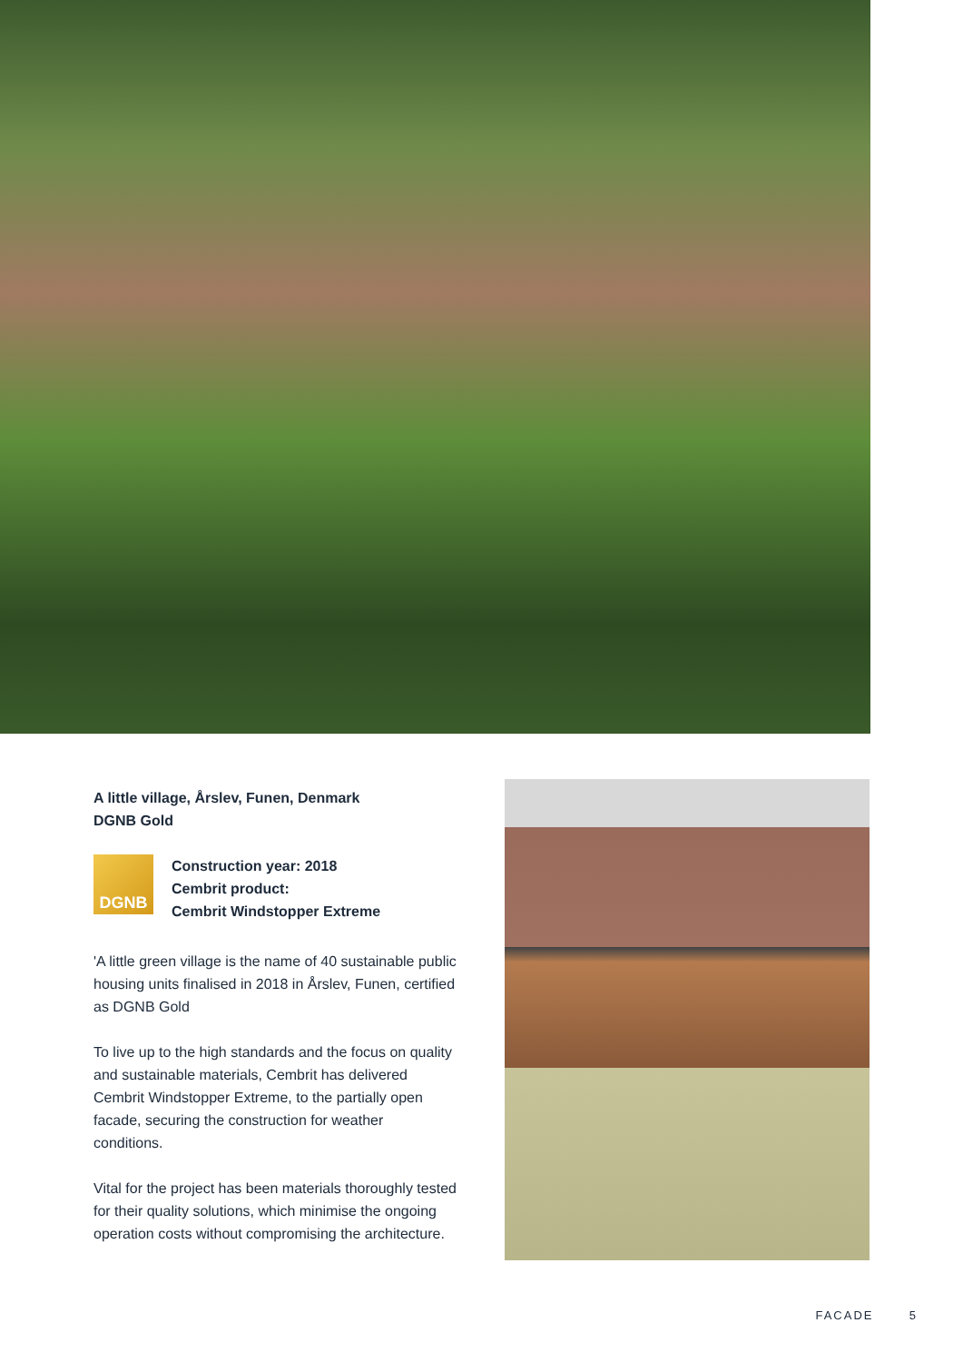A little village, Årslev, Funen, Denmark
DGNB Gold
DGNB
Construction year: 2018
Cembrit product:
Cembrit Windstopper Extreme
'A little green village is the name of 40 sustainable public housing units finalised in 2018 in Årslev, Funen, certified as DGNB Gold
To live up to the high standards and the focus on quality and sustainable materials, Cembrit has delivered Cembrit Windstopper Extreme, to the partially open facade, securing the construction for weather conditions.
Vital for the project has been materials thoroughly tested for their quality solutions, which minimise the ongoing operation costs without compromising the architecture.
FACADE 5